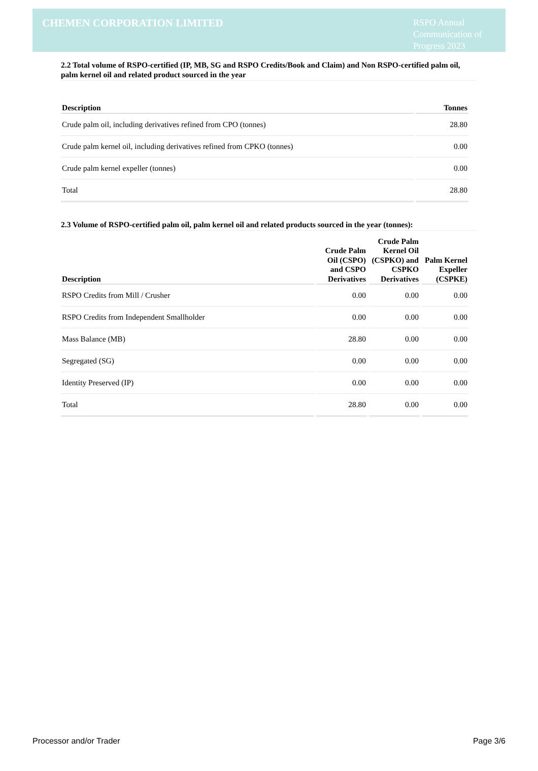CHEMEN CORPORATION LIMITED
RSPO Annual Communication of Progress 2023
2.2 Total volume of RSPO-certified (IP, MB, SG and RSPO Credits/Book and Claim) and Non RSPO-certified palm oil, palm kernel oil and related product sourced in the year
| Description | Tonnes |
| --- | --- |
| Crude palm oil, including derivatives refined from CPO (tonnes) | 28.80 |
| Crude palm kernel oil, including derivatives refined from CPKO (tonnes) | 0.00 |
| Crude palm kernel expeller (tonnes) | 0.00 |
| Total | 28.80 |
2.3 Volume of RSPO-certified palm oil, palm kernel oil and related products sourced in the year (tonnes):
| Description | Crude Palm Oil (CSPO) and CSPO Derivatives | Crude Palm Kernel Oil (CSPKO) and CSPKO Derivatives | Palm Kernel Expeller (CSPKE) |
| --- | --- | --- | --- |
| RSPO Credits from Mill / Crusher | 0.00 | 0.00 | 0.00 |
| RSPO Credits from Independent Smallholder | 0.00 | 0.00 | 0.00 |
| Mass Balance (MB) | 28.80 | 0.00 | 0.00 |
| Segregated (SG) | 0.00 | 0.00 | 0.00 |
| Identity Preserved (IP) | 0.00 | 0.00 | 0.00 |
| Total | 28.80 | 0.00 | 0.00 |
Processor and/or Trader Page 3/6